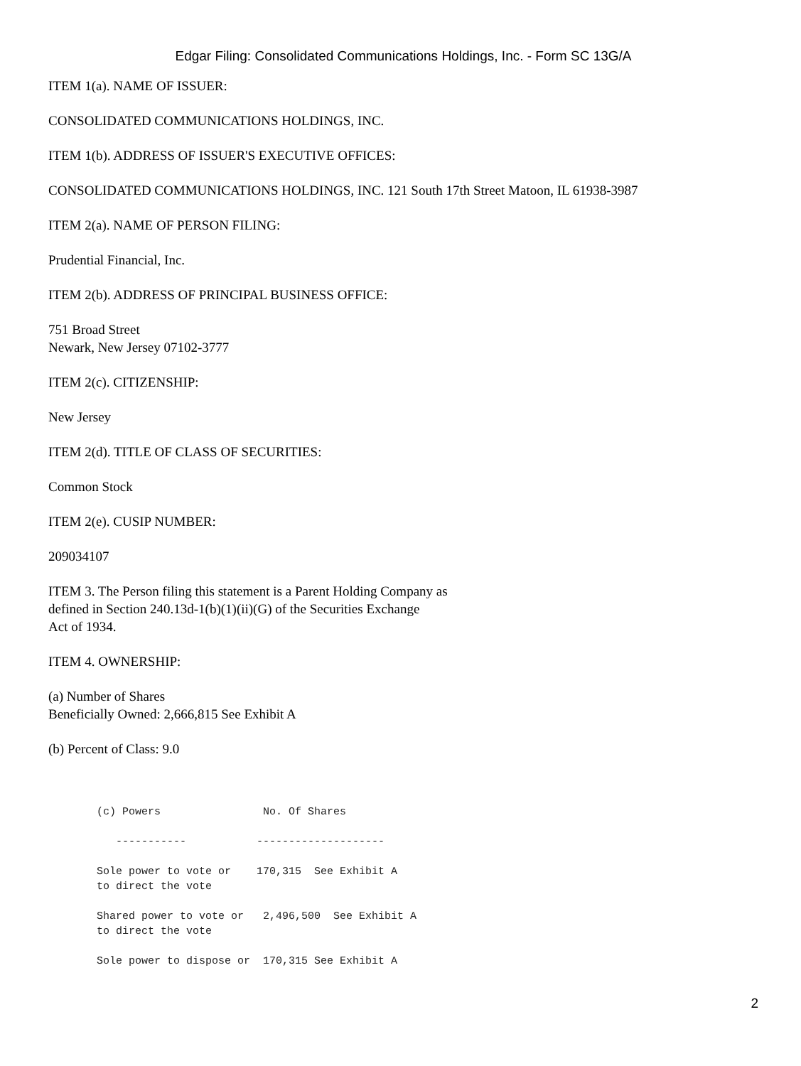Edgar Filing: Consolidated Communications Holdings, Inc. - Form SC 13G/A
ITEM 1(a). NAME OF ISSUER:
CONSOLIDATED COMMUNICATIONS HOLDINGS, INC.
ITEM 1(b). ADDRESS OF ISSUER'S EXECUTIVE OFFICES:
CONSOLIDATED COMMUNICATIONS HOLDINGS, INC. 121 South 17th Street Matoon, IL 61938-3987
ITEM 2(a). NAME OF PERSON FILING:
Prudential Financial, Inc.
ITEM 2(b). ADDRESS OF PRINCIPAL BUSINESS OFFICE:
751 Broad Street
Newark, New Jersey 07102-3777
ITEM 2(c). CITIZENSHIP:
New Jersey
ITEM 2(d). TITLE OF CLASS OF SECURITIES:
Common Stock
ITEM 2(e). CUSIP NUMBER:
209034107
ITEM 3. The Person filing this statement is a Parent Holding Company as
defined in Section 240.13d-1(b)(1)(ii)(G) of the Securities Exchange
Act of 1934.
ITEM 4. OWNERSHIP:
(a) Number of Shares
Beneficially Owned: 2,666,815 See Exhibit A
(b) Percent of Class: 9.0
(c) Powers                No. Of Shares

   -----------           --------------------

Sole power to vote or    170,315  See Exhibit A
to direct the vote

Shared power to vote or   2,496,500  See Exhibit A
to direct the vote

Sole power to dispose or  170,315 See Exhibit A
2